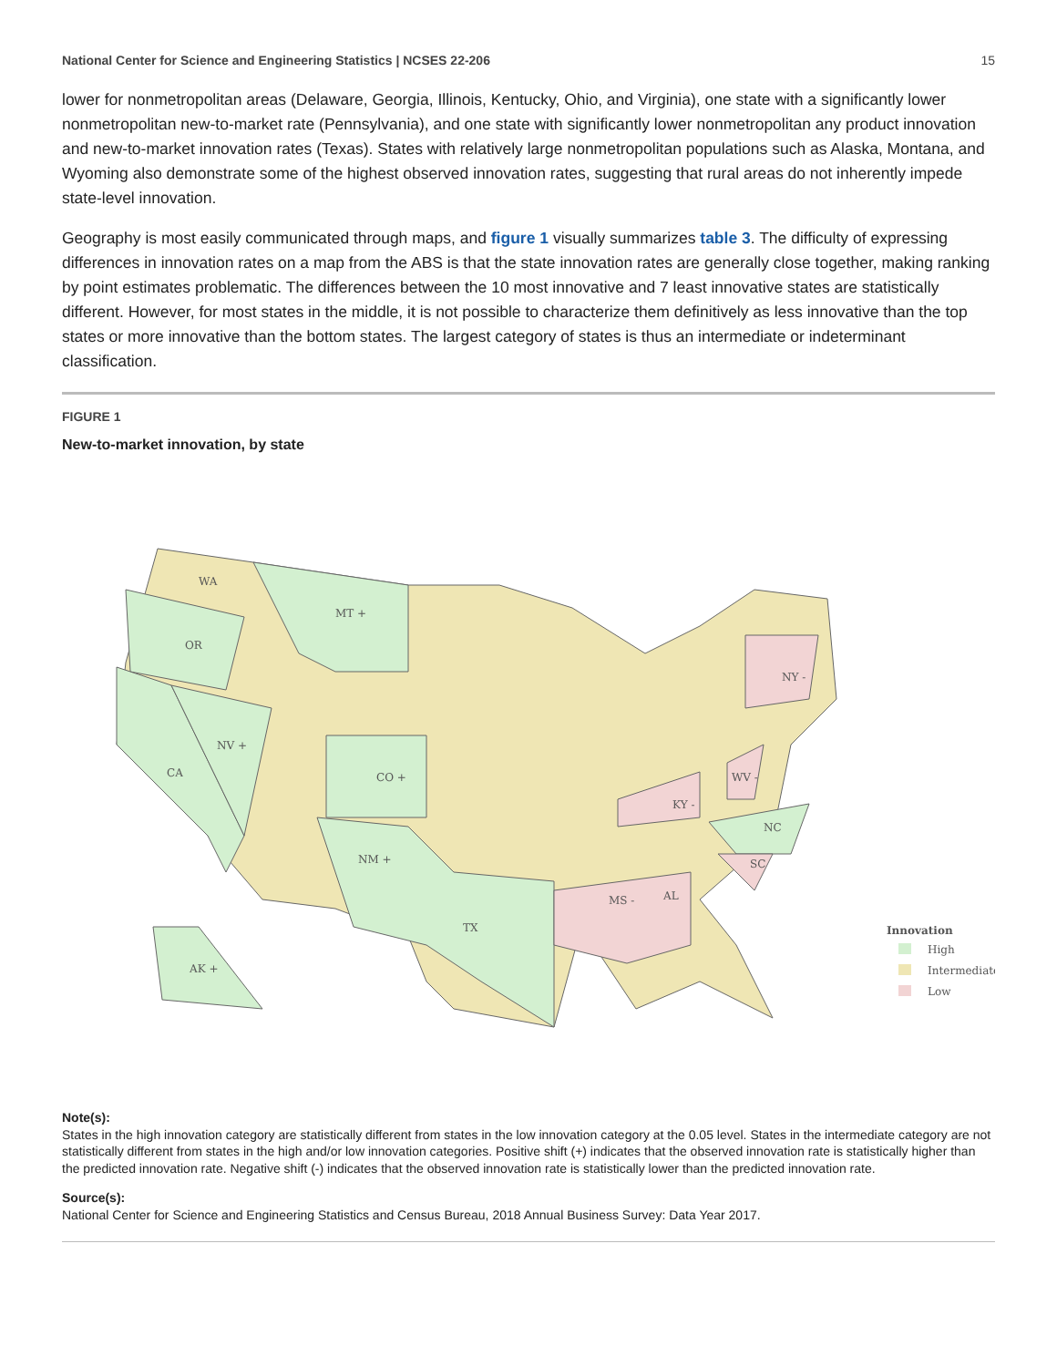National Center for Science and Engineering Statistics | NCSES 22-206 15
lower for nonmetropolitan areas (Delaware, Georgia, Illinois, Kentucky, Ohio, and Virginia), one state with a significantly lower nonmetropolitan new-to-market rate (Pennsylvania), and one state with significantly lower nonmetropolitan any product innovation and new-to-market innovation rates (Texas). States with relatively large nonmetropolitan populations such as Alaska, Montana, and Wyoming also demonstrate some of the highest observed innovation rates, suggesting that rural areas do not inherently impede state-level innovation.
Geography is most easily communicated through maps, and figure 1 visually summarizes table 3. The difficulty of expressing differences in innovation rates on a map from the ABS is that the state innovation rates are generally close together, making ranking by point estimates problematic. The differences between the 10 most innovative and 7 least innovative states are statistically different. However, for most states in the middle, it is not possible to characterize them definitively as less innovative than the top states or more innovative than the bottom states. The largest category of states is thus an intermediate or indeterminant classification.
FIGURE 1
New-to-market innovation, by state
WA
OR
CA
MT +
NV +
CO +
NM +
TX
AK +
NY -
KY -
WV -
MS -
AL
SC
NC
Innovation
High
Intermediate
Low
Note(s):
States in the high innovation category are statistically different from states in the low innovation category at the 0.05 level. States in the intermediate category are not statistically different from states in the high and/or low innovation categories. Positive shift (+) indicates that the observed innovation rate is statistically higher than the predicted innovation rate. Negative shift (-) indicates that the observed innovation rate is statistically lower than the predicted innovation rate.
Source(s):
National Center for Science and Engineering Statistics and Census Bureau, 2018 Annual Business Survey: Data Year 2017.